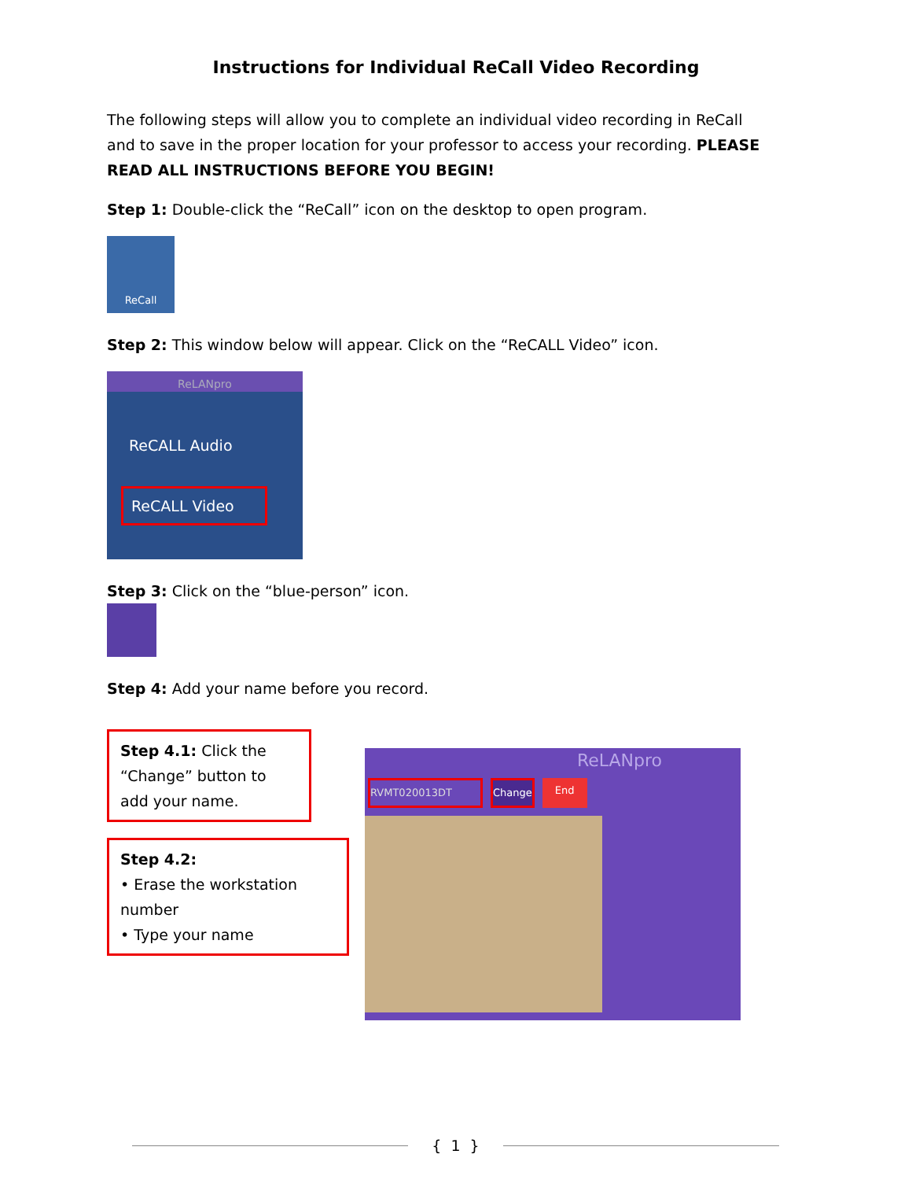Instructions for Individual ReCall Video Recording
The following steps will allow you to complete an individual video recording in ReCall and to save in the proper location for your professor to access your recording. PLEASE READ ALL INSTRUCTIONS BEFORE YOU BEGIN!
Step 1: Double-click the “ReCall” icon on the desktop to open program.
ReCall
Step 2: This window below will appear. Click on the “ReCALL Video” icon.
ReLANpro
ReCALL Audio
ReCALL Video
Step 3: Click on the “blue-person” icon.
Step 4: Add your name before you record.
Step 4.1: Click the “Change” button to add your name.
Step 4.2:
• Erase the workstation number
• Type your name
ReLANpro
RVMT020013DT Change End
{ 1 }